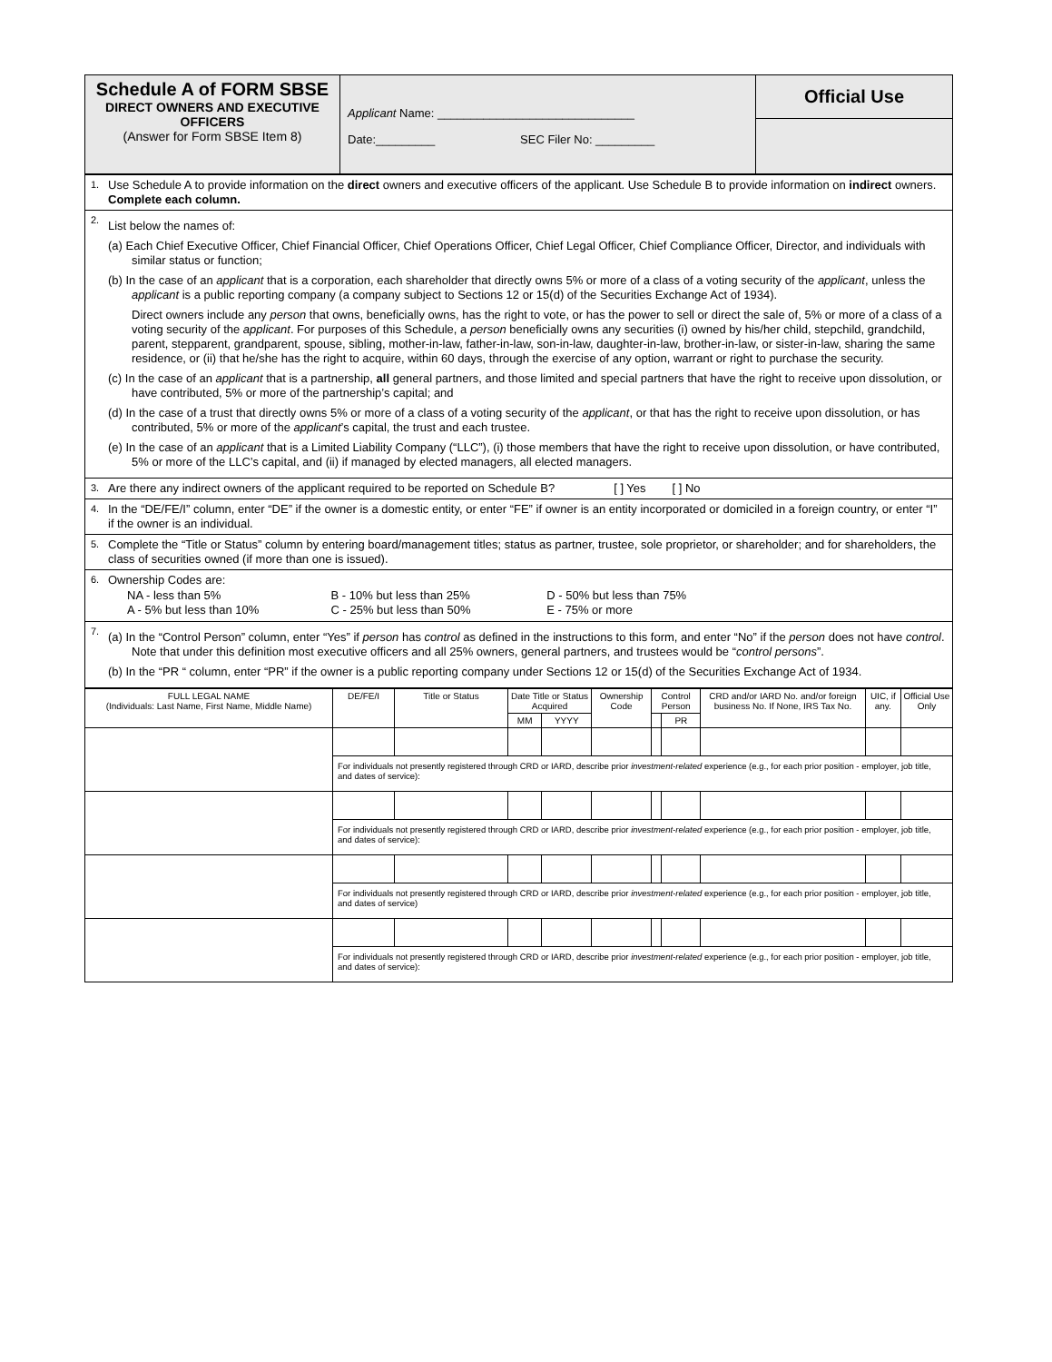| Schedule A of FORM SBSE DIRECT OWNERS AND EXECUTIVE OFFICERS (Answer for Form SBSE Item 8) | Applicant Name: ______________________________ Date:_________ SEC Filer No: _________ | Official Use |
| 1. Use Schedule A to provide information on the direct owners and executive officers of the applicant. Use Schedule B to provide information on indirect owners. Complete each column. |
| 2. List below the names of: (a) Each Chief Executive Officer, Chief Financial Officer, Chief Operations Officer, Chief Legal Officer, Chief Compliance Officer, Director, and individuals with similar status or function; (b) In the case of an applicant that is a corporation, each shareholder that directly owns 5% or more of a class of a voting security of the applicant , unless the applicant is a public reporting company (a company subject to Sections 12 or 15(d) of the Securities Exchange Act of 1934). Direct owners include any person that owns, beneficially owns, has the right to vote, or has the power to sell or direct the sale of, 5% or more of a class of a voting security of the applicant . For purposes of this Schedule, a person beneficially owns any securities (i) owned by his/her child, stepchild, grandchild, parent, stepparent, grandparent, spouse, sibling, mother-in-law, father-in-law, son-in-law, daughter-in-law, brother-in-law, or sister-in-law, sharing the same residence, or (ii) that he/she has the right to acquire, within 60 days, through the exercise of any option, warrant or right to purchase the security. (c) In the case of an applicant that is a partnership, all general partners, and those limited and special partners that have the right to receive upon dissolution, or have contributed, 5% or more of the partnership’s capital; and (d) In the case of a trust that directly owns 5% or more of a class of a voting security of the applicant , or that has the right to receive upon dissolution, or has contributed, 5% or more of the applicant ’s capital, the trust and each trustee. (e) In the case of an applicant that is a Limited Liability Company (“LLC”), (i) those members that have the right to receive upon dissolution, or have contributed, 5% or more of the LLC’s capital, and (ii) if managed by elected managers, all elected managers. |
| 3. Are there any indirect owners of the applicant required to be reported on Schedule B? [ ] Yes [ ] No |
| 4. In the “DE/FE/I” column, enter “DE” if the owner is a domestic entity, or enter “FE” if owner is an entity incorporated or domiciled in a foreign country, or enter “I” if the owner is an individual. |
| 5. Complete the “Title or Status” column by entering board/management titles; status as partner, trustee, sole proprietor, or shareholder; and for shareholders, the class of securities owned (if more than one is issued). |
| 6. Ownership Codes are: / NA - less than 5% A - 5% but less than 10% / B - 10% but less than 25% C - 25% but less than 50% / D - 50% but less than 75% E - 75% or more / |
| 7. (a) In the “Control Person” column, enter “Yes” if person has control as defined in the instructions to this form, and enter “No” if the person does not have control . Note that under this definition most executive officers and all 25% owners, general partners, and trustees would be “ control persons ”. (b) In the “PR “ column, enter “PR” if the owner is a public reporting company under Sections 12 or 15(d) of the Securities Exchange Act of 1934. |
| FULL LEGAL NAME (Individuals: Last Name, First Name, Middle Name) | DE/FE/I | Title or Status | Date Title or Status Acquired | | Ownership Code | Control Person | | CRD and/or IARD No. and/or foreign business No. If None, IRS Tax No. | UIC, if any. | Official Use Only |
| --- | --- | --- | --- | --- | --- | --- | --- | --- | --- | --- |
| | | | MM | YYYY | | | PR | | | |
| | For individuals not presently registered through CRD or IARD, describe prior investment-related experience (e.g., for each prior position - employer, job title, and dates of service): | | | | | | | | | |
| | For individuals not presently registered through CRD or IARD, describe prior investment-related experience (e.g., for each prior position - employer, job title, and dates of service): | | | | | | | | | |
| | For individuals not presently registered through CRD or IARD, describe prior investment-related experience (e.g., for each prior position - employer, job title, and dates of service) | | | | | | | | | |
| | For individuals not presently registered through CRD or IARD, describe prior investment-related experience (e.g., for each prior position - employer, job title, and dates of service): | | | | | | | | | |